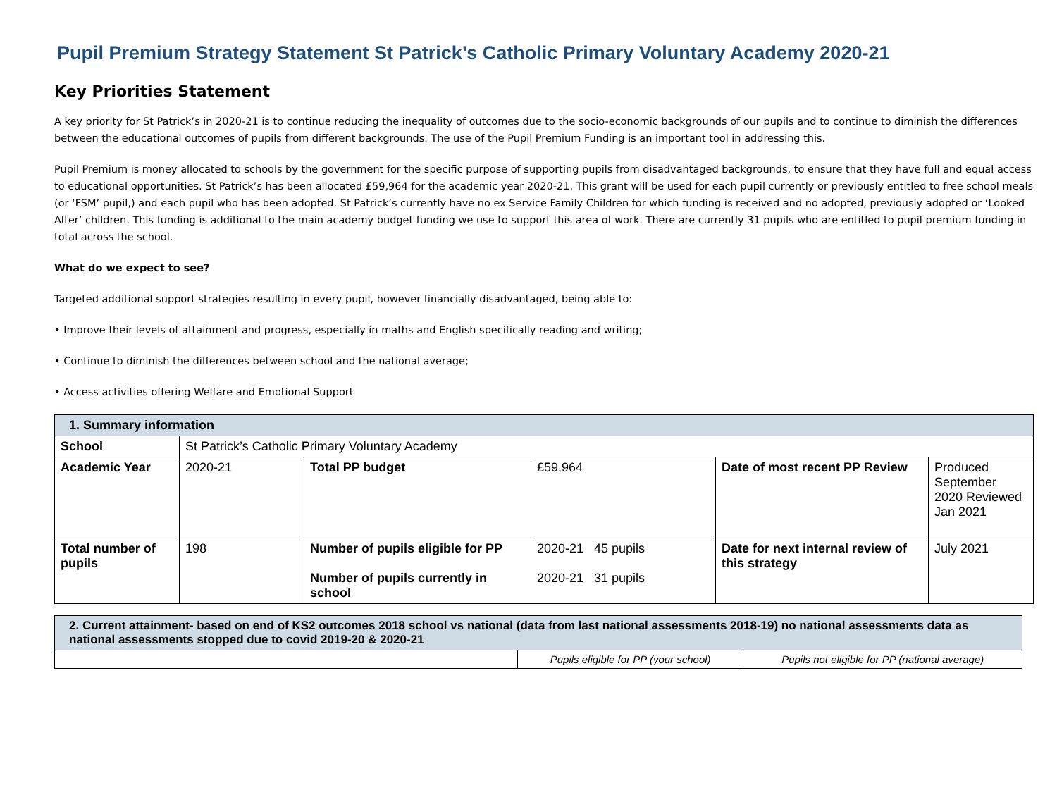Pupil Premium Strategy Statement St Patrick’s Catholic Primary Voluntary Academy 2020-21
Key Priorities Statement
A key priority for St Patrick’s in 2020-21 is to continue reducing the inequality of outcomes due to the socio-economic backgrounds of our pupils and to continue to diminish the differences between the educational outcomes of pupils from different backgrounds. The use of the Pupil Premium Funding is an important tool in addressing this.
Pupil Premium is money allocated to schools by the government for the specific purpose of supporting pupils from disadvantaged backgrounds, to ensure that they have full and equal access to educational opportunities. St Patrick’s has been allocated £59,964 for the academic year 2020-21. This grant will be used for each pupil currently or previously entitled to free school meals (or ‘FSM’ pupil,) and each pupil who has been adopted. St Patrick’s currently have no ex Service Family Children for which funding is received and no adopted, previously adopted or ‘Looked After’ children. This funding is additional to the main academy budget funding we use to support this area of work. There are currently 31 pupils who are entitled to pupil premium funding in total across the school.
What do we expect to see?
Targeted additional support strategies resulting in every pupil, however financially disadvantaged, being able to:
• Improve their levels of attainment and progress, especially in maths and English specifically reading and writing;
• Continue to diminish the differences between school and the national average;
• Access activities offering Welfare and Emotional Support
| 1. Summary information | | | | | |
| School | St Patrick’s Catholic Primary Voluntary Academy | | | | |
| Academic Year | 2020-21 | Total PP budget | £59,964 | Date of most recent PP Review | Produced September 2020 Reviewed Jan 2021 |
| Total number of pupils | 198 | Number of pupils eligible for PP Number of pupils currently in school | 2020-21 45 pupils 2020-21 31 pupils | Date for next internal review of this strategy | July 2021 |
| 2. Current attainment- based on end of KS2 outcomes 2018 school vs national (data from last national assessments 2018-19) no national assessments data as national assessments stopped due to covid 2019-20 & 2020-21 | | |
| | Pupils eligible for PP (your school) | Pupils not eligible for PP (national average) |